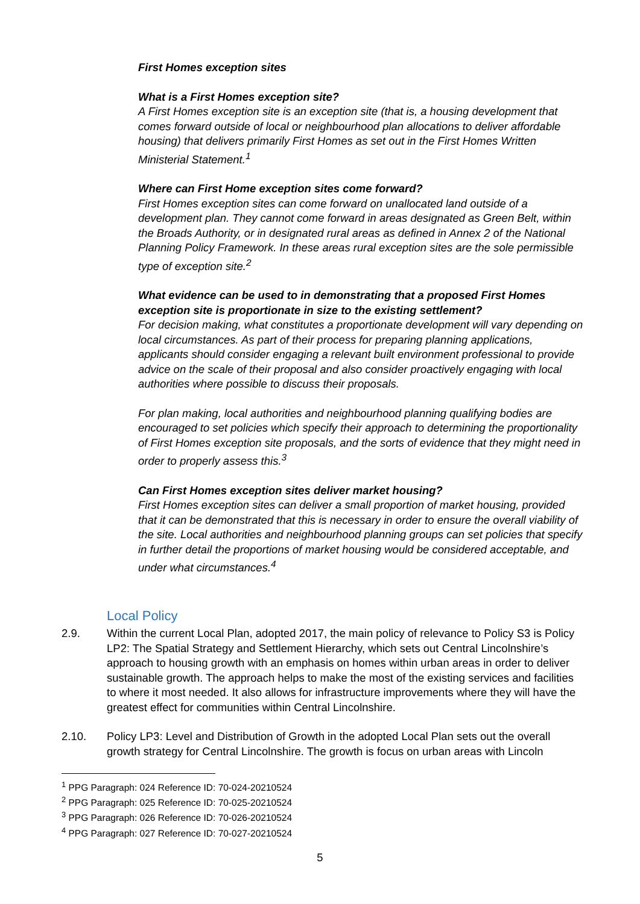First Homes exception sites
What is a First Homes exception site?
A First Homes exception site is an exception site (that is, a housing development that comes forward outside of local or neighbourhood plan allocations to deliver affordable housing) that delivers primarily First Homes as set out in the First Homes Written Ministerial Statement.<sup>1</sup>
Where can First Home exception sites come forward?
First Homes exception sites can come forward on unallocated land outside of a development plan. They cannot come forward in areas designated as Green Belt, within the Broads Authority, or in designated rural areas as defined in Annex 2 of the National Planning Policy Framework. In these areas rural exception sites are the sole permissible type of exception site.<sup>2</sup>
What evidence can be used to in demonstrating that a proposed First Homes exception site is proportionate in size to the existing settlement?
For decision making, what constitutes a proportionate development will vary depending on local circumstances. As part of their process for preparing planning applications, applicants should consider engaging a relevant built environment professional to provide advice on the scale of their proposal and also consider proactively engaging with local authorities where possible to discuss their proposals.
For plan making, local authorities and neighbourhood planning qualifying bodies are encouraged to set policies which specify their approach to determining the proportionality of First Homes exception site proposals, and the sorts of evidence that they might need in order to properly assess this.<sup>3</sup>
Can First Homes exception sites deliver market housing?
First Homes exception sites can deliver a small proportion of market housing, provided that it can be demonstrated that this is necessary in order to ensure the overall viability of the site. Local authorities and neighbourhood planning groups can set policies that specify in further detail the proportions of market housing would be considered acceptable, and under what circumstances.<sup>4</sup>
Local Policy
2.9. Within the current Local Plan, adopted 2017, the main policy of relevance to Policy S3 is Policy LP2: The Spatial Strategy and Settlement Hierarchy, which sets out Central Lincolnshire’s approach to housing growth with an emphasis on homes within urban areas in order to deliver sustainable growth. The approach helps to make the most of the existing services and facilities to where it most needed. It also allows for infrastructure improvements where they will have the greatest effect for communities within Central Lincolnshire.
2.10. Policy LP3: Level and Distribution of Growth in the adopted Local Plan sets out the overall growth strategy for Central Lincolnshire. The growth is focus on urban areas with Lincoln
<sup>1</sup> PPG Paragraph: 024 Reference ID: 70-024-20210524
<sup>2</sup> PPG Paragraph: 025 Reference ID: 70-025-20210524
<sup>3</sup> PPG Paragraph: 026 Reference ID: 70-026-20210524
<sup>4</sup> PPG Paragraph: 027 Reference ID: 70-027-20210524
5